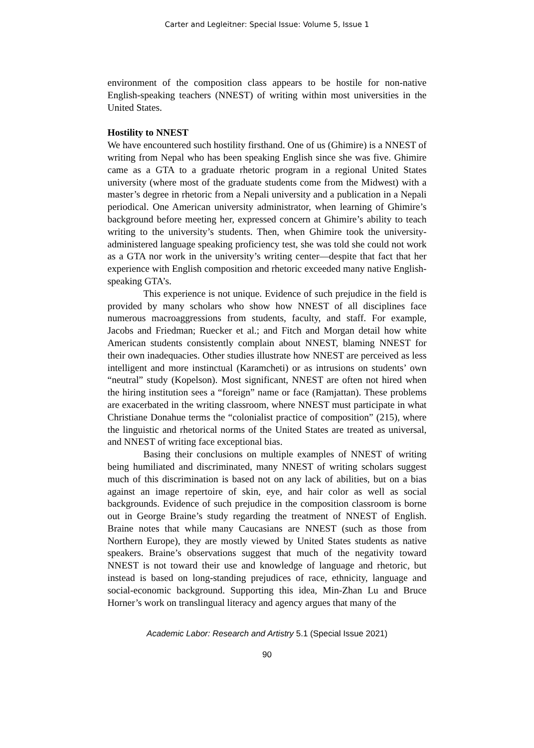Carter and Legleitner: Special Issue: Volume 5, Issue 1
environment of the composition class appears to be hostile for non-native English-speaking teachers (NNEST) of writing within most universities in the United States.
Hostility to NNEST
We have encountered such hostility firsthand. One of us (Ghimire) is a NNEST of writing from Nepal who has been speaking English since she was five. Ghimire came as a GTA to a graduate rhetoric program in a regional United States university (where most of the graduate students come from the Midwest) with a master’s degree in rhetoric from a Nepali university and a publication in a Nepali periodical. One American university administrator, when learning of Ghimire’s background before meeting her, expressed concern at Ghimire’s ability to teach writing to the university’s students. Then, when Ghimire took the university-administered language speaking proficiency test, she was told she could not work as a GTA nor work in the university’s writing center—despite that fact that her experience with English composition and rhetoric exceeded many native English-speaking GTA’s.
This experience is not unique. Evidence of such prejudice in the field is provided by many scholars who show how NNEST of all disciplines face numerous macroaggressions from students, faculty, and staff. For example, Jacobs and Friedman; Ruecker et al.; and Fitch and Morgan detail how white American students consistently complain about NNEST, blaming NNEST for their own inadequacies. Other studies illustrate how NNEST are perceived as less intelligent and more instinctual (Karamcheti) or as intrusions on students’ own “neutral” study (Kopelson). Most significant, NNEST are often not hired when the hiring institution sees a “foreign” name or face (Ramjattan). These problems are exacerbated in the writing classroom, where NNEST must participate in what Christiane Donahue terms the “colonialist practice of composition” (215), where the linguistic and rhetorical norms of the United States are treated as universal, and NNEST of writing face exceptional bias.
Basing their conclusions on multiple examples of NNEST of writing being humiliated and discriminated, many NNEST of writing scholars suggest much of this discrimination is based not on any lack of abilities, but on a bias against an image repertoire of skin, eye, and hair color as well as social backgrounds. Evidence of such prejudice in the composition classroom is borne out in George Braine’s study regarding the treatment of NNEST of English. Braine notes that while many Caucasians are NNEST (such as those from Northern Europe), they are mostly viewed by United States students as native speakers. Braine’s observations suggest that much of the negativity toward NNEST is not toward their use and knowledge of language and rhetoric, but instead is based on long-standing prejudices of race, ethnicity, language and social-economic background. Supporting this idea, Min-Zhan Lu and Bruce Horner’s work on translingual literacy and agency argues that many of the
Academic Labor: Research and Artistry 5.1 (Special Issue 2021)
90